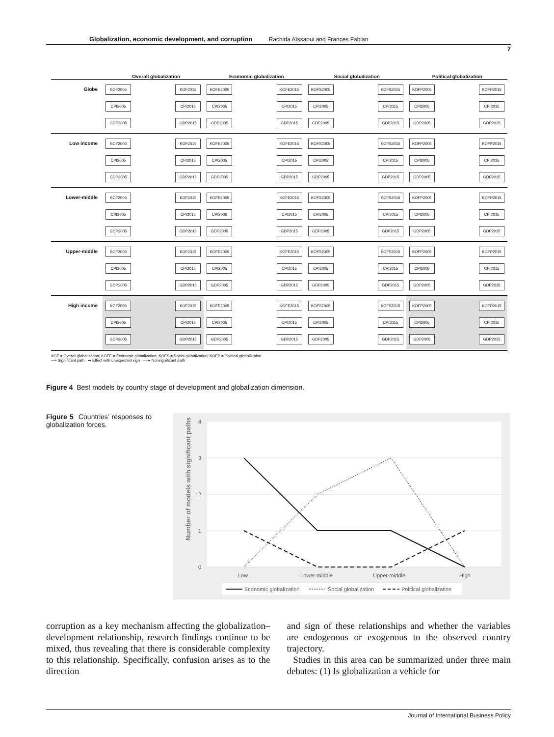Globalization, economic development, and corruption Rachida Aïssaoui and Frances Fabian
7
Overall globalization Economic globalization Social globalization Political globalization
Globe
KOF2005 KOF2015
CPI2005 CPI2015
GDP2005 GDP2015
KOFE2005 KOFE2015
CPI2005 CPI2015
GDP2005 GDP2015
KOFS2005 KOFS2015
CPI2005 CPI2015
GDP2005 GDP2015
KOFP2005 KOFP2015
CPI2005 CPI2015
GDP2005 GDP2015
Low income
KOF2005 KOF2015
CPI2005 CPI2015
GDP2005 GDP2015
KOFE2005 KOFE2015
CPI2005 CPI2015
GDP2005 GDP2015
KOFS2005 KOFS2015
CPI2005 CPI2015
GDP2005 GDP2015
KOFP2005 KOFP2015
CPI2005 CPI2015
GDP2005 GDP2015
Lower-middle
KOF2005 KOF2015
CPI2005 CPI2015
GDP2005 GDP2015
KOFE2005 KOFE2015
CPI2005 CPI2015
GDP2005 GDP2015
KOFS2005 KOFS2015
CPI2005 CPI2015
GDP2005 GDP2015
KOFP2005 KOFP2015
CPI2005 CPI2015
GDP2005 GDP2015
Upper-middle
KOF2005 KOF2015
CPI2005 CPI2015
GDP2005 GDP2015
KOFE2005 KOFE2015
CPI2005 CPI2015
GDP2005 GDP2015
KOFS2005 KOFS2015
CPI2005 CPI2015
GDP2005 GDP2015
KOFP2005 KOFP2015
CPI2005 CPI2015
GDP2005 GDP2015
High income
KOF2005 KOF2015
CPI2005 CPI2015
GDP2005 GDP2015
KOFE2005 KOFE2015
CPI2005 CPI2015
GDP2005 GDP2015
KOFS2005 KOFS2015
CPI2005 CPI2015
GDP2005 GDP2015
KOFP2005 KOFP2015
CPI2005 CPI2015
GDP2005 GDP2015
KOF = Overall globalization; KOFE = Economic globalization; KOFS = Social globalization; KOFP = Political globalization
⟶ Significant path ➞ Effect with unexpected sign ----▸ Nonsignificant path
Figure 4 Best models by country stage of development and globalization dimension.
Figure 5 Countries’ responses to globalization forces.
4
3
2
1
0
Number of models with significant paths
Low
Lower-middle
Upper-middle
High
Economic globalization
Social globalization
Political globalization
corruption as a key mechanism affecting the globalization–development relationship, research findings continue to be mixed, thus revealing that there is considerable complexity to this relationship. Specifically, confusion arises as to the direction
and sign of these relationships and whether the variables are endogenous or exogenous to the observed country trajectory.
Studies in this area can be summarized under three main debates: (1) Is globalization a vehicle for
Journal of International Business Policy